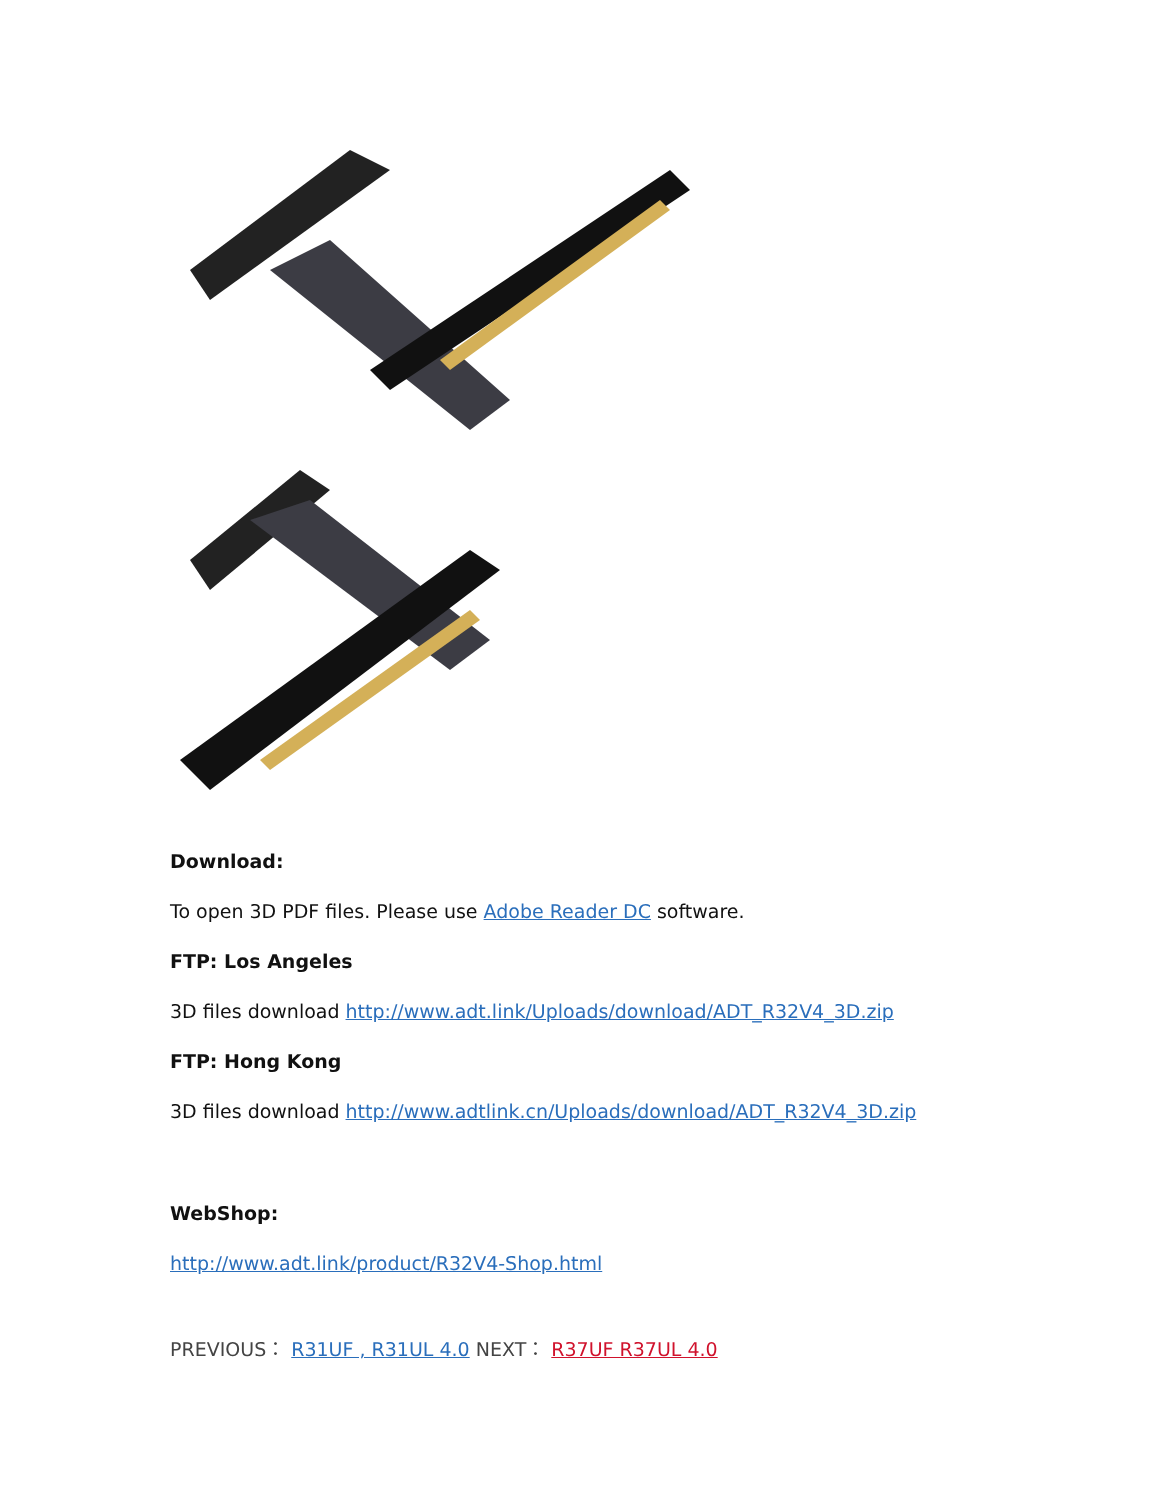Download:
To open 3D PDF files. Please use Adobe Reader DC software.
FTP: Los Angeles
3D files download http://www.adt.link/Uploads/download/ADT_R32V4_3D.zip
FTP: Hong Kong
3D files download http://www.adtlink.cn/Uploads/download/ADT_R32V4_3D.zip
WebShop:
http://www.adt.link/product/R32V4-Shop.html
PREVIOUS： R31UF , R31UL 4.0 NEXT： R37UF R37UL 4.0